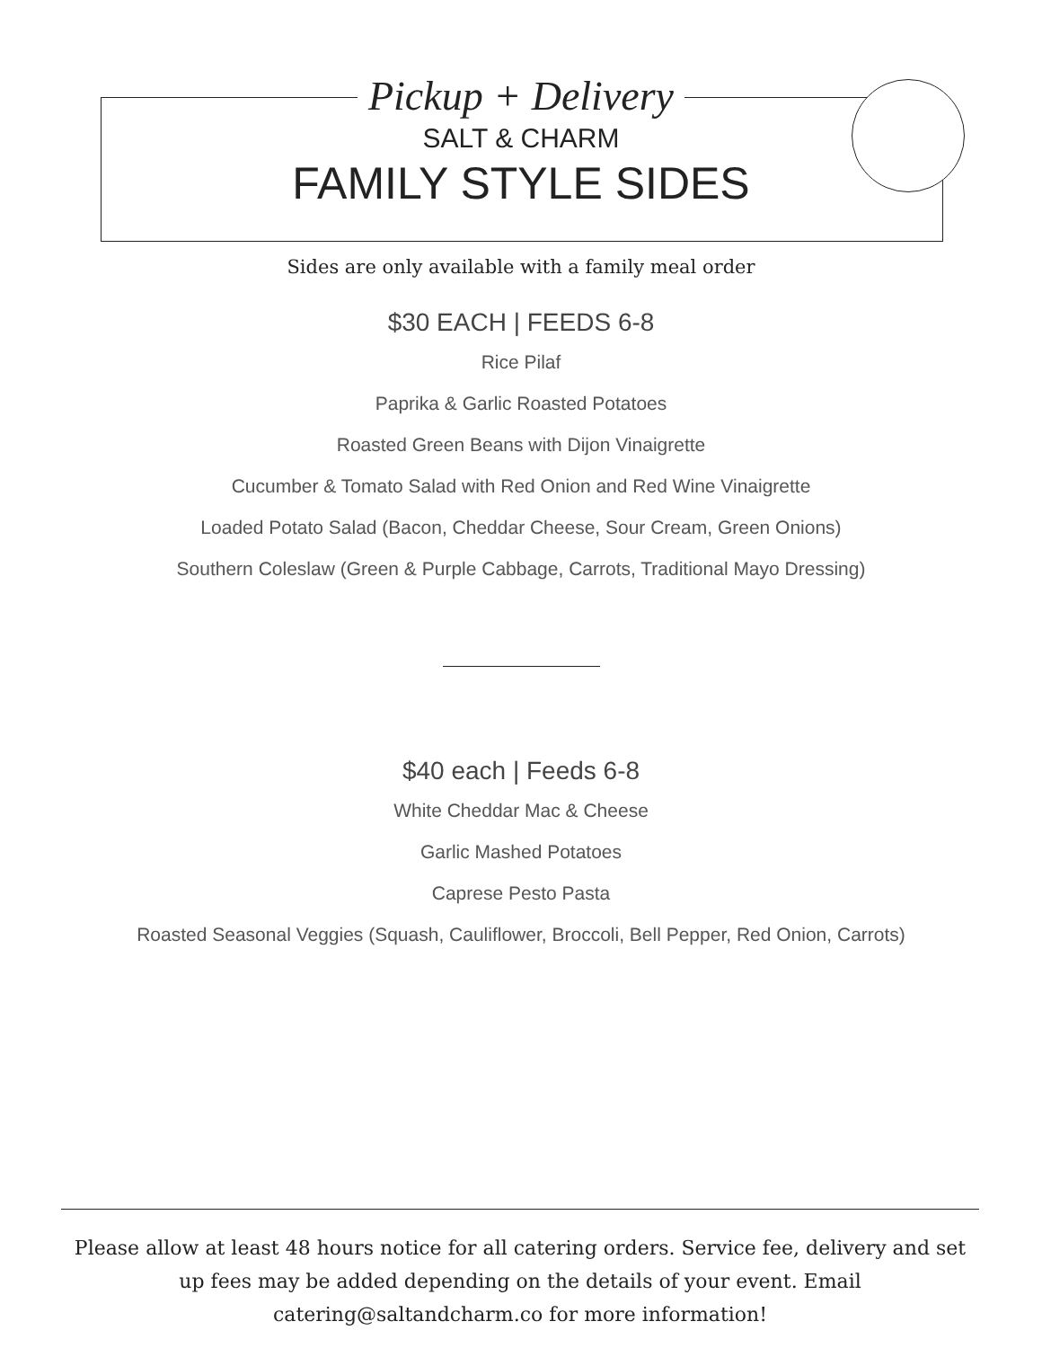Pickup + Delivery
SALT & CHARM
FAMILY STYLE SIDES
Sides are only available with a family meal order
$30 EACH | FEEDS 6-8
Rice Pilaf
Paprika & Garlic Roasted Potatoes
Roasted Green Beans with Dijon Vinaigrette
Cucumber & Tomato Salad with Red Onion and Red Wine Vinaigrette
Loaded Potato Salad (Bacon, Cheddar Cheese, Sour Cream, Green Onions)
Southern Coleslaw (Green & Purple Cabbage, Carrots, Traditional Mayo Dressing)
$40 each | Feeds 6-8
White Cheddar Mac & Cheese
Garlic Mashed Potatoes
Caprese Pesto Pasta
Roasted Seasonal Veggies (Squash, Cauliflower, Broccoli, Bell Pepper, Red Onion, Carrots)
Please allow at least 48 hours notice for all catering orders. Service fee, delivery and set up fees may be added depending on the details of your event. Email catering@saltandcharm.co for more information!